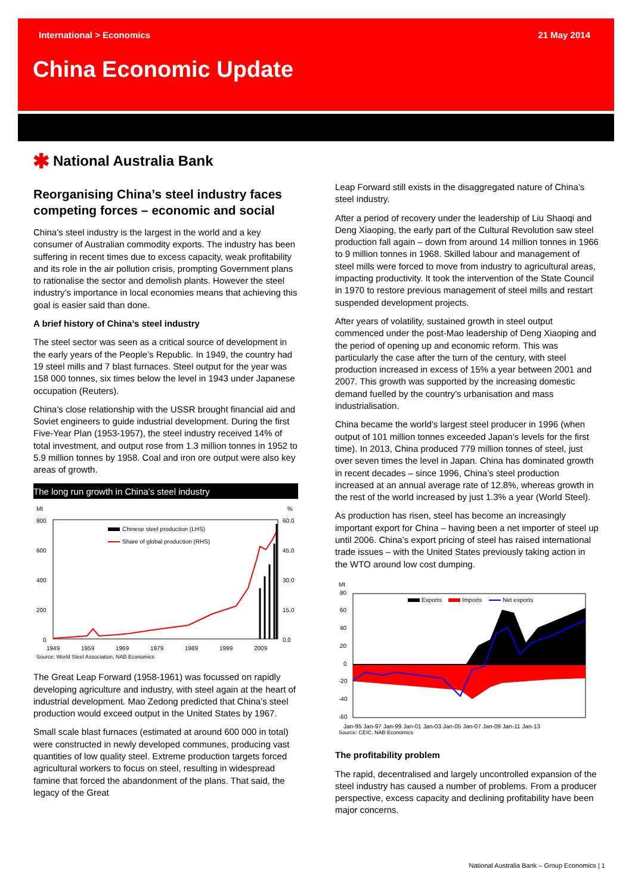International > Economics 21 May 2014
China Economic Update
✱ National Australia Bank
Reorganising China’s steel industry faces competing forces – economic and social
China’s steel industry is the largest in the world and a key consumer of Australian commodity exports. The industry has been suffering in recent times due to excess capacity, weak profitability and its role in the air pollution crisis, prompting Government plans to rationalise the sector and demolish plants. However the steel industry’s importance in local economies means that achieving this goal is easier said than done.
A brief history of China’s steel industry
The steel sector was seen as a critical source of development in the early years of the People’s Republic. In 1949, the country had 19 steel mills and 7 blast furnaces. Steel output for the year was 158 000 tonnes, six times below the level in 1943 under Japanese occupation (Reuters).
China’s close relationship with the USSR brought financial aid and Soviet engineers to guide industrial development. During the first Five-Year Plan (1953-1957), the steel industry received 14% of total investment, and output rose from 1.3 million tonnes in 1952 to 5.9 million tonnes by 1958. Coal and iron ore output were also key areas of growth.
The long run growth in China’s steel industry
Mt
%
800
600
400
200
0
60.0
45.0
30.0
15.0
0.0
Chinese steel production (LHS)
Share of global production (RHS)
1949
1959
1969
1979
1989
1999
2009
Source: World Steel Association, NAB Economics
The Great Leap Forward (1958-1961) was focussed on rapidly developing agriculture and industry, with steel again at the heart of industrial development. Mao Zedong predicted that China’s steel production would exceed output in the United States by 1967.
Small scale blast furnaces (estimated at around 600 000 in total) were constructed in newly developed communes, producing vast quantities of low quality steel. Extreme production targets forced agricultural workers to focus on steel, resulting in widespread famine that forced the abandonment of the plans. That said, the legacy of the Great
Leap Forward still exists in the disaggregated nature of China’s steel industry.
After a period of recovery under the leadership of Liu Shaoqi and Deng Xiaoping, the early part of the Cultural Revolution saw steel production fall again – down from around 14 million tonnes in 1966 to 9 million tonnes in 1968. Skilled labour and management of steel mills were forced to move from industry to agricultural areas, impacting productivity. It took the intervention of the State Council in 1970 to restore previous management of steel mills and restart suspended development projects.
After years of volatility, sustained growth in steel output commenced under the post-Mao leadership of Deng Xiaoping and the period of opening up and economic reform. This was particularly the case after the turn of the century, with steel production increased in excess of 15% a year between 2001 and 2007. This growth was supported by the increasing domestic demand fuelled by the country’s urbanisation and mass industrialisation.
China became the world’s largest steel producer in 1996 (when output of 101 million tonnes exceeded Japan’s levels for the first time). In 2013, China produced 779 million tonnes of steel, just over seven times the level in Japan. China has dominated growth in recent decades – since 1996, China’s steel production increased at an annual average rate of 12.8%, whereas growth in the rest of the world increased by just 1.3% a year (World Steel).
As production has risen, steel has become an increasingly important export for China – having been a net importer of steel up until 2006. China’s export pricing of steel has raised international trade issues – with the United States previously taking action in the WTO around low cost dumping.
Mt
80
60
40
20
0
-20
-40
-60
Exports
Imports
Net exports
Jan-95 Jan-97 Jan-99 Jan-01 Jan-03 Jan-05 Jan-07 Jan-09 Jan-11 Jan-13
Source: CEIC, NAB Economics
The profitability problem
The rapid, decentralised and largely uncontrolled expansion of the steel industry has caused a number of problems. From a producer perspective, excess capacity and declining profitability have been major concerns.
National Australia Bank – Group Economics | 1